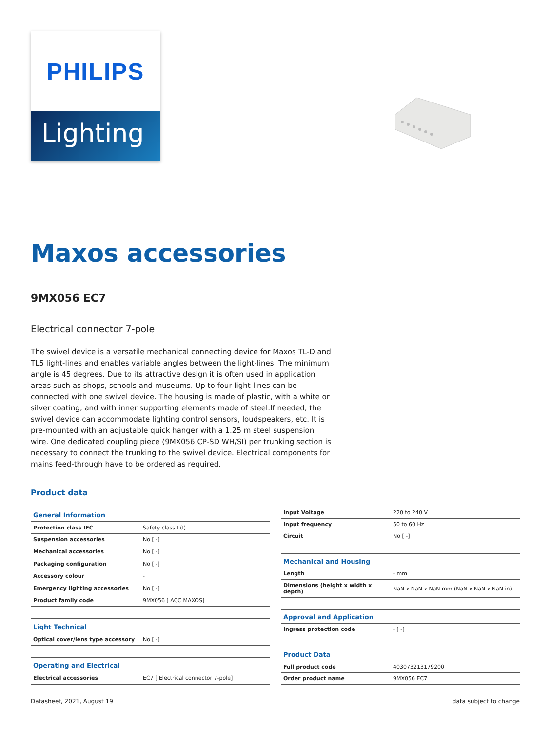PHILIPS
Lighting
Maxos accessories
9MX056 EC7
Electrical connector 7-pole
The swivel device is a versatile mechanical connecting device for Maxos TL-D and TL5 light-lines and enables variable angles between the light-lines. The minimum angle is 45 degrees. Due to its attractive design it is often used in application areas such as shops, schools and museums. Up to four light-lines can be connected with one swivel device. The housing is made of plastic, with a white or silver coating, and with inner supporting elements made of steel.If needed, the swivel device can accommodate lighting control sensors, loudspeakers, etc. It is pre-mounted with an adjustable quick hanger with a 1.25 m steel suspension wire. One dedicated coupling piece (9MX056 CP-SD WH/SI) per trunking section is necessary to connect the trunking to the swivel device. Electrical components for mains feed-through have to be ordered as required.
Product data
| General Information | |
| Protection class IEC | Safety class I (I) |
| Suspension accessories | No [ -] |
| Mechanical accessories | No [ -] |
| Packaging configuration | No [ -] |
| Accessory colour | - |
| Emergency lighting accessories | No [ -] |
| Product family code | 9MX056 [ ACC MAXOS] |
| Light Technical | |
| Optical cover/lens type accessory | No [ -] |
| Operating and Electrical | |
| Electrical accessories | EC7 [ Electrical connector 7-pole] |
| Input Voltage | 220 to 240 V |
| Input frequency | 50 to 60 Hz |
| Circuit | No [ -] |
| Mechanical and Housing | |
| Length | - mm |
| Dimensions (height x width x depth) | NaN x NaN x NaN mm (NaN x NaN x NaN in) |
| Approval and Application | |
| Ingress protection code | - [ -] |
| Product Data | |
| Full product code | 403073213179200 |
| Order product name | 9MX056 EC7 |
Datasheet, 2021, August 19 data subject to change